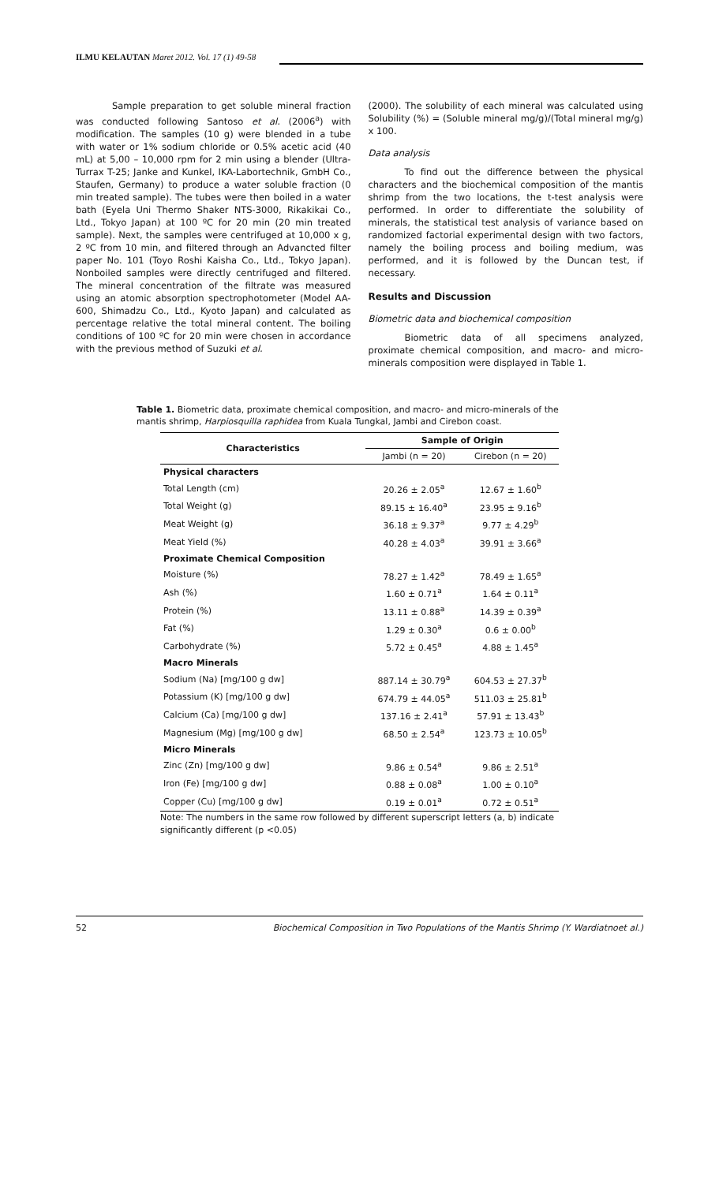ILMU KELAUTAN Maret 2012. Vol. 17 (1) 49-58
Sample preparation to get soluble mineral fraction was conducted following Santoso et al. (2006<sup>a</sup>) with modification. The samples (10 g) were blended in a tube with water or 1% sodium chloride or 0.5% acetic acid (40 mL) at 5,00 – 10,000 rpm for 2 min using a blender (Ultra-Turrax T-25; Janke and Kunkel, IKA-Labortechnik, GmbH Co., Staufen, Germany) to produce a water soluble fraction (0 min treated sample). The tubes were then boiled in a water bath (Eyela Uni Thermo Shaker NTS-3000, Rikakikai Co., Ltd., Tokyo Japan) at 100 ºC for 20 min (20 min treated sample). Next, the samples were centrifuged at 10,000 x g, 2 ºC from 10 min, and filtered through an Advancted filter paper No. 101 (Toyo Roshi Kaisha Co., Ltd., Tokyo Japan). Nonboiled samples were directly centrifuged and filtered. The mineral concentration of the filtrate was measured using an atomic absorption spectrophotometer (Model AA-600, Shimadzu Co., Ltd., Kyoto Japan) and calculated as percentage relative the total mineral content. The boiling conditions of 100 ºC for 20 min were chosen in accordance with the previous method of Suzuki et al.
(2000). The solubility of each mineral was calculated using Solubility (%) = (Soluble mineral mg/g)/(Total mineral mg/g) x 100.
Data analysis
To find out the difference between the physical characters and the biochemical composition of the mantis shrimp from the two locations, the t-test analysis were performed. In order to differentiate the solubility of minerals, the statistical test analysis of variance based on randomized factorial experimental design with two factors, namely the boiling process and boiling medium, was performed, and it is followed by the Duncan test, if necessary.
Results and Discussion
Biometric data and biochemical composition
Biometric data of all specimens analyzed, proximate chemical composition, and macro- and micro-minerals composition were displayed in Table 1.
Table 1. Biometric data, proximate chemical composition, and macro- and micro-minerals of the mantis shrimp, Harpiosquilla raphidea from Kuala Tungkal, Jambi and Cirebon coast.
| Characteristics | Sample of Origin | |
| --- | --- | --- |
| | Jambi (n = 20) | Cirebon (n = 20) |
| Physical characters | | |
| Total Length (cm) | 20.26 ± 2.05<sup>a</sup> | 12.67 ± 1.60<sup>b</sup> |
| Total Weight (g) | 89.15 ± 16.40<sup>a</sup> | 23.95 ± 9.16<sup>b</sup> |
| Meat Weight (g) | 36.18 ± 9.37<sup>a</sup> | 9.77 ± 4.29<sup>b</sup> |
| Meat Yield (%) | 40.28 ± 4.03<sup>a</sup> | 39.91 ± 3.66<sup>a</sup> |
| Proximate Chemical Composition | | |
| Moisture (%) | 78.27 ± 1.42<sup>a</sup> | 78.49 ± 1.65<sup>a</sup> |
| Ash (%) | 1.60 ± 0.71<sup>a</sup> | 1.64 ± 0.11<sup>a</sup> |
| Protein (%) | 13.11 ± 0.88<sup>a</sup> | 14.39 ± 0.39<sup>a</sup> |
| Fat (%) | 1.29 ± 0.30<sup>a</sup> | 0.6 ± 0.00<sup>b</sup> |
| Carbohydrate (%) | 5.72 ± 0.45<sup>a</sup> | 4.88 ± 1.45<sup>a</sup> |
| Macro Minerals | | |
| Sodium (Na) [mg/100 g dw] | 887.14 ± 30.79<sup>a</sup> | 604.53 ± 27.37<sup>b</sup> |
| Potassium (K) [mg/100 g dw] | 674.79 ± 44.05<sup>a</sup> | 511.03 ± 25.81<sup>b</sup> |
| Calcium (Ca) [mg/100 g dw] | 137.16 ± 2.41<sup>a</sup> | 57.91 ± 13.43<sup>b</sup> |
| Magnesium (Mg) [mg/100 g dw] | 68.50 ± 2.54<sup>a</sup> | 123.73 ± 10.05<sup>b</sup> |
| Micro Minerals | | |
| Zinc (Zn) [mg/100 g dw] | 9.86 ± 0.54<sup>a</sup> | 9.86 ± 2.51<sup>a</sup> |
| Iron (Fe) [mg/100 g dw] | 0.88 ± 0.08<sup>a</sup> | 1.00 ± 0.10<sup>a</sup> |
| Copper (Cu) [mg/100 g dw] | 0.19 ± 0.01<sup>a</sup> | 0.72 ± 0.51<sup>a</sup> |
Note: The numbers in the same row followed by different superscript letters (a, b) indicate significantly different (p <0.05)
52 Biochemical Composition in Two Populations of the Mantis Shrimp (Y. Wardiatnoet al.)